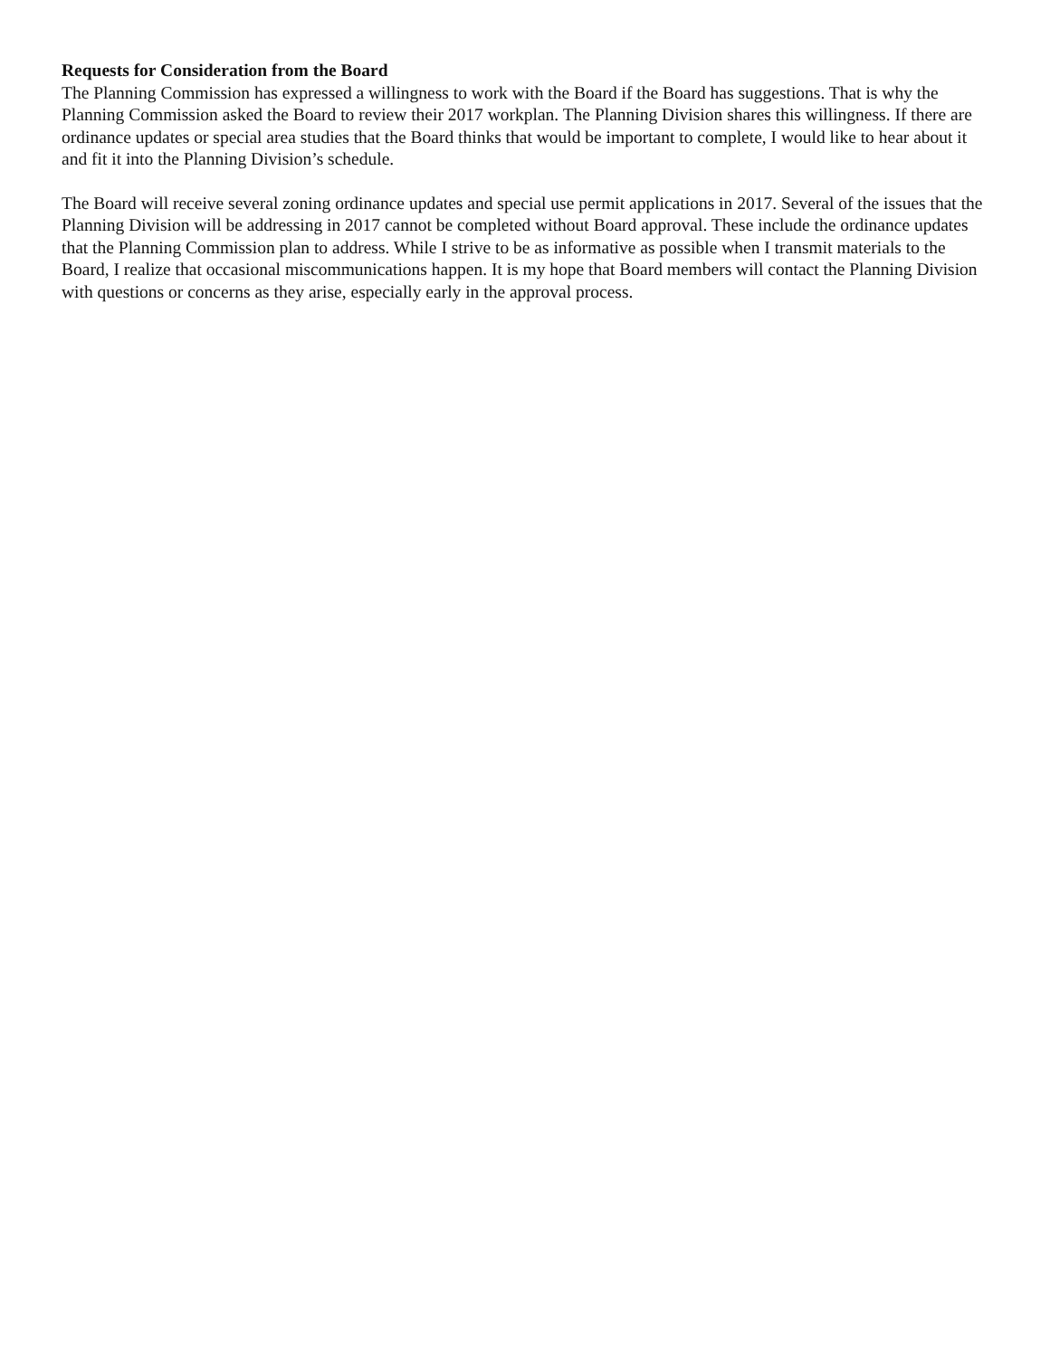Requests for Consideration from the Board
The Planning Commission has expressed a willingness to work with the Board if the Board has suggestions. That is why the Planning Commission asked the Board to review their 2017 workplan. The Planning Division shares this willingness. If there are ordinance updates or special area studies that the Board thinks that would be important to complete, I would like to hear about it and fit it into the Planning Division’s schedule.
The Board will receive several zoning ordinance updates and special use permit applications in 2017. Several of the issues that the Planning Division will be addressing in 2017 cannot be completed without Board approval. These include the ordinance updates that the Planning Commission plan to address. While I strive to be as informative as possible when I transmit materials to the Board, I realize that occasional miscommunications happen. It is my hope that Board members will contact the Planning Division with questions or concerns as they arise, especially early in the approval process.